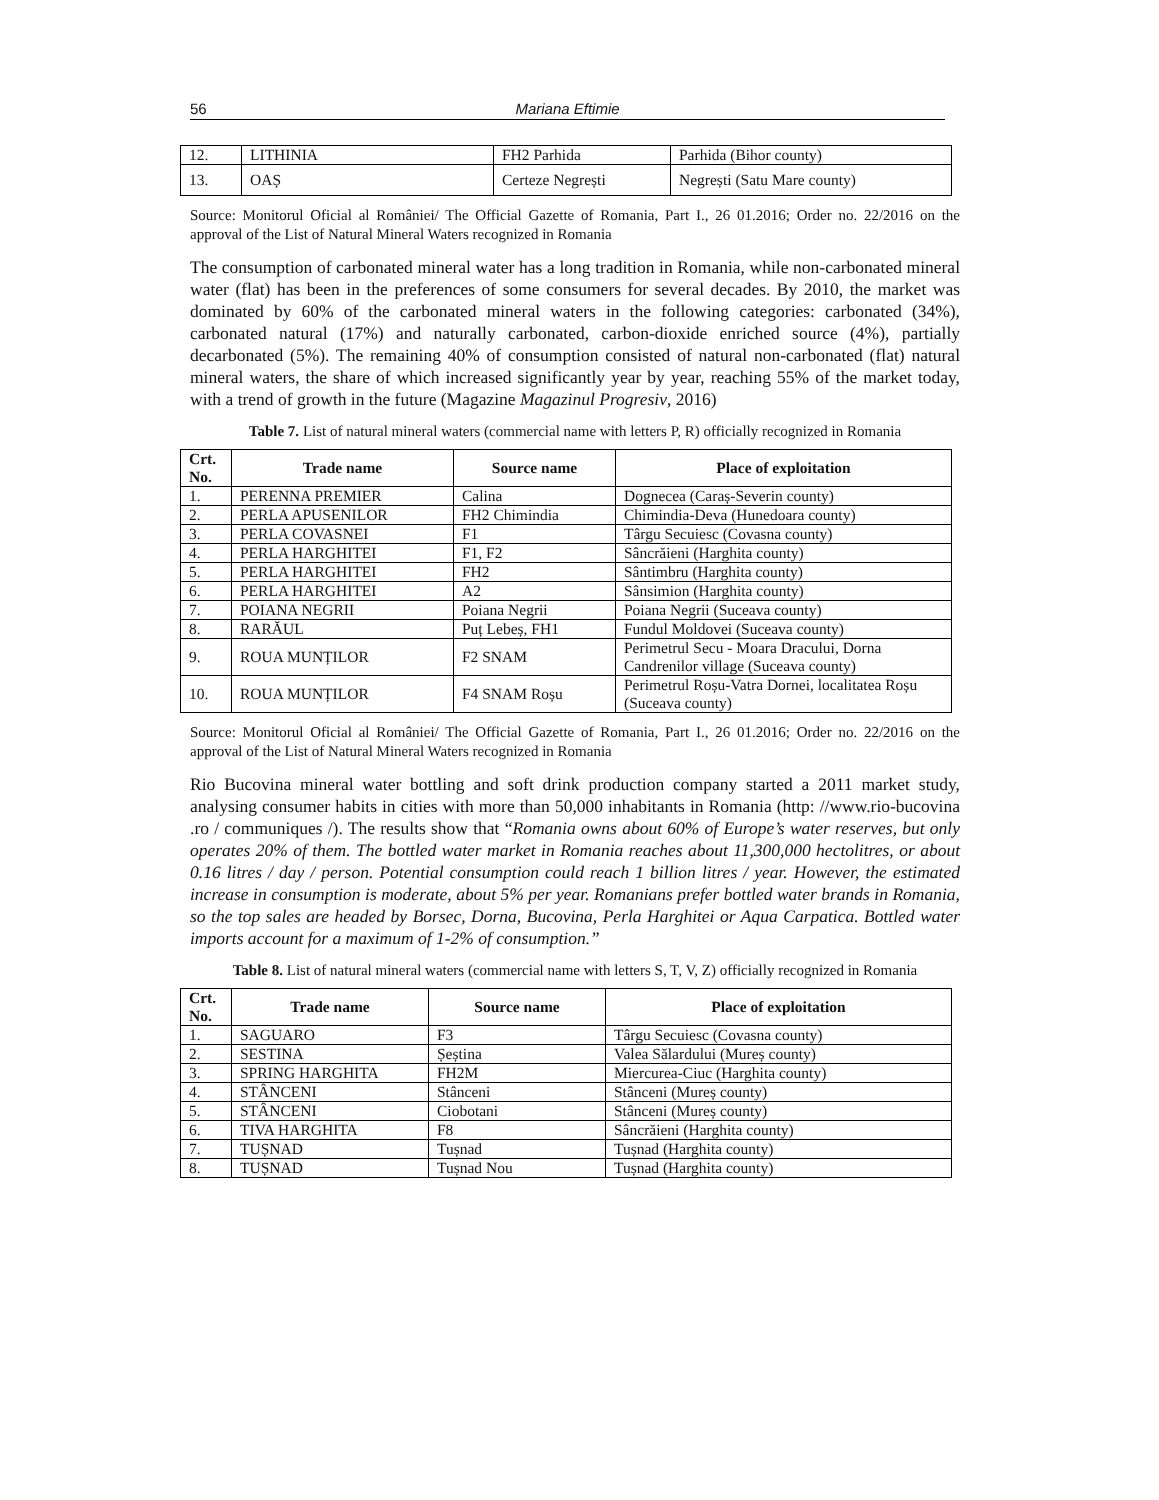56 Mariana Eftimie
| 12. | LITHINIA | FH2 Parhida | Parhida (Bihor county) |
| 13. | OAȘ | Certeze Negrești | Negrești (Satu Mare county) |
Source: Monitorul Oficial al României/ The Official Gazette of Romania, Part I., 26 01.2016; Order no. 22/2016 on the approval of the List of Natural Mineral Waters recognized in Romania
The consumption of carbonated mineral water has a long tradition in Romania, while non-carbonated mineral water (flat) has been in the preferences of some consumers for several decades. By 2010, the market was dominated by 60% of the carbonated mineral waters in the following categories: carbonated (34%), carbonated natural (17%) and naturally carbonated, carbon-dioxide enriched source (4%), partially decarbonated (5%). The remaining 40% of consumption consisted of natural non-carbonated (flat) natural mineral waters, the share of which increased significantly year by year, reaching 55% of the market today, with a trend of growth in the future (Magazine Magazinul Progresiv, 2016)
Table 7. List of natural mineral waters (commercial name with letters P, R) officially recognized in Romania
| Crt. No. | Trade name | Source name | Place of exploitation |
| --- | --- | --- | --- |
| 1. | PERENNA PREMIER | Calina | Dognecea (Caraș-Severin county) |
| 2. | PERLA APUSENILOR | FH2 Chimindia | Chimindia-Deva (Hunedoara county) |
| 3. | PERLA COVASNEI | F1 | Târgu Secuiesc (Covasna county) |
| 4. | PERLA HARGHITEI | F1, F2 | Sâncrăieni (Harghita county) |
| 5. | PERLA HARGHITEI | FH2 | Sântimbru (Harghita county) |
| 6. | PERLA HARGHITEI | A2 | Sânsimion (Harghita county) |
| 7. | POIANA NEGRII | Poiana Negrii | Poiana Negrii (Suceava county) |
| 8. | RARĂUL | Puț Lebeș, FH1 | Fundul Moldovei (Suceava county) |
| 9. | ROUA MUNȚILOR | F2 SNAM | Perimetrul Secu - Moara Dracului, Dorna Candrenilor village (Suceava county) |
| 10. | ROUA MUNȚILOR | F4 SNAM Roșu | Perimetrul Roșu-Vatra Dornei, localitatea Roșu (Suceava county) |
Source: Monitorul Oficial al României/ The Official Gazette of Romania, Part I., 26 01.2016; Order no. 22/2016 on the approval of the List of Natural Mineral Waters recognized in Romania
Rio Bucovina mineral water bottling and soft drink production company started a 2011 market study, analysing consumer habits in cities with more than 50,000 inhabitants in Romania (http: //www.rio-bucovina .ro / communiques /). The results show that “Romania owns about 60% of Europe’s water reserves, but only operates 20% of them. The bottled water market in Romania reaches about 11,300,000 hectolitres, or about 0.16 litres / day / person. Potential consumption could reach 1 billion litres / year. However, the estimated increase in consumption is moderate, about 5% per year. Romanians prefer bottled water brands in Romania, so the top sales are headed by Borsec, Dorna, Bucovina, Perla Harghitei or Aqua Carpatica. Bottled water imports account for a maximum of 1-2% of consumption.”
Table 8. List of natural mineral waters (commercial name with letters S, T, V, Z) officially recognized in Romania
| Crt. No. | Trade name | Source name | Place of exploitation |
| --- | --- | --- | --- |
| 1. | SAGUARO | F3 | Târgu Secuiesc (Covasna county) |
| 2. | SESTINA | Șeștina | Valea Sălardului (Mureș county) |
| 3. | SPRING HARGHITA | FH2M | Miercurea-Ciuc (Harghita county) |
| 4. | STÂNCENI | Stânceni | Stânceni (Mureș county) |
| 5. | STÂNCENI | Ciobotani | Stânceni (Mureș county) |
| 6. | TIVA HARGHITA | F8 | Sâncrăieni (Harghita county) |
| 7. | TUȘNAD | Tușnad | Tușnad (Harghita county) |
| 8. | TUȘNAD | Tușnad Nou | Tușnad (Harghita county) |